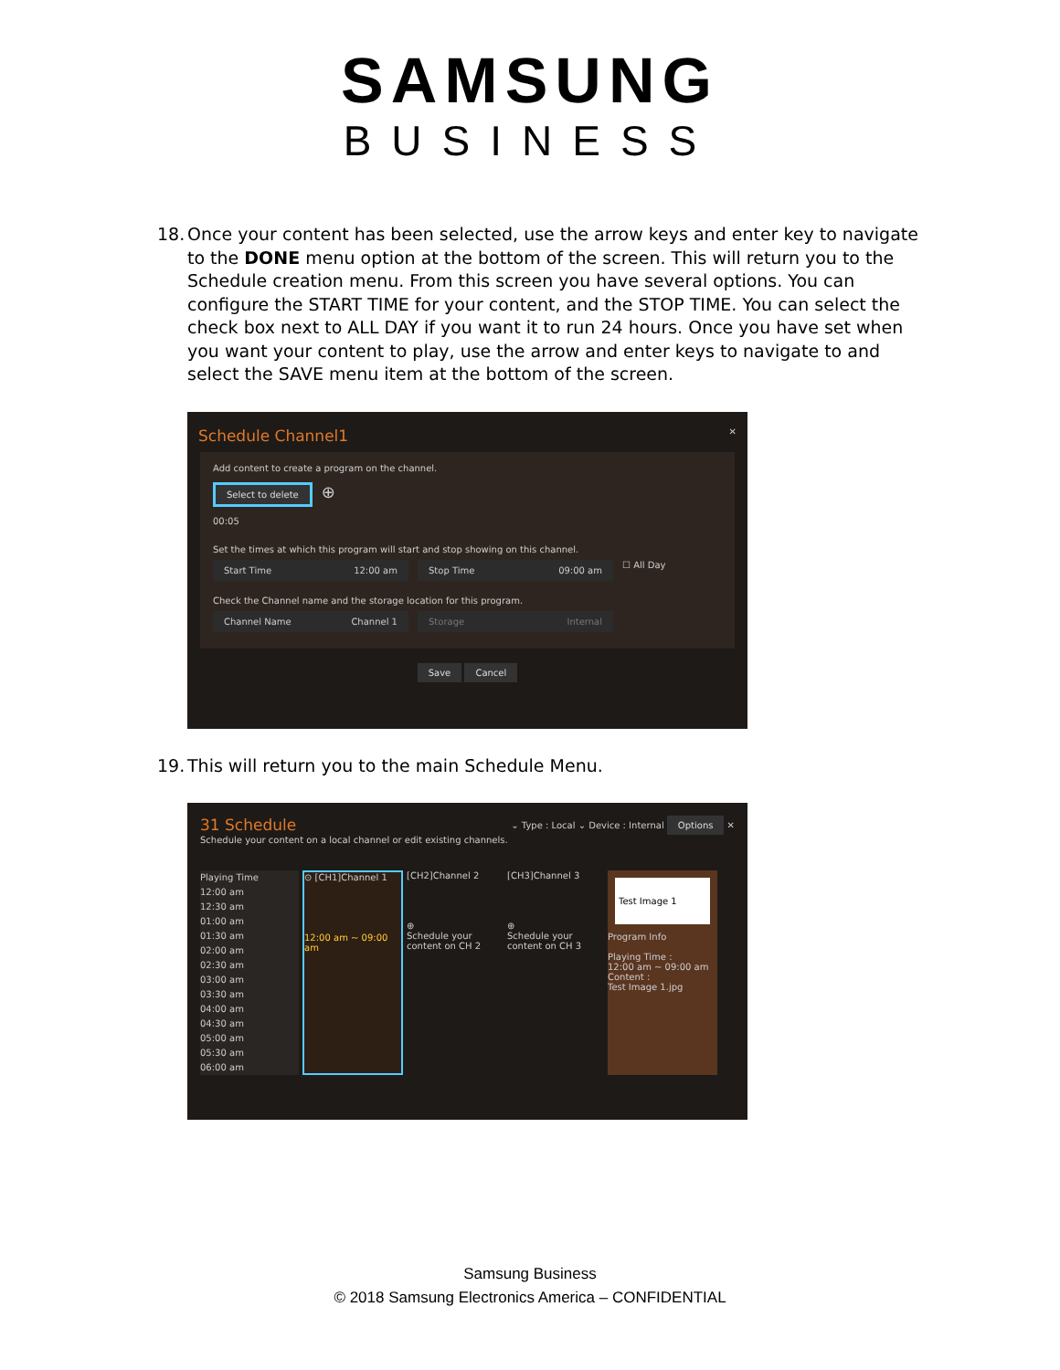SAMSUNG
BUSINESS
18. Once your content has been selected, use the arrow keys and enter key to navigate to the DONE menu option at the bottom of the screen. This will return you to the Schedule creation menu. From this screen you have several options. You can configure the START TIME for your content, and the STOP TIME. You can select the check box next to ALL DAY if you want it to run 24 hours. Once you have set when you want your content to play, use the arrow and enter keys to navigate to and select the SAVE menu item at the bottom of the screen.
Schedule Channel1 ✕
Add content to create a program on the channel.
Select to delete ⊕
00:05
Set the times at which this program will start and stop showing on this channel.
Start Time 12:00 am Stop Time 09:00 am
☐ All Day
Check the Channel name and the storage location for this program.
Channel Name Channel 1 Storage Internal
Save Cancel
19. This will return you to the main Schedule Menu.
31 Schedule ⌄ Type : Local ⌄ Device : Internal Options ✕
Schedule your content on a local channel or edit existing channels.
Playing Time
12:00 am
12:30 am
01:00 am
01:30 am
02:00 am
02:30 am
03:00 am
03:30 am
04:00 am
04:30 am
05:00 am
05:30 am
06:00 am
⊙ [CH1]Channel 1
12:00 am ~ 09:00 am
[CH2]Channel 2
⊕
Schedule your content on CH 2
[CH3]Channel 3
⊕
Schedule your content on CH 3
Test Image 1
Program Info
Playing Time :
12:00 am ~ 09:00 am
Content :
Test Image 1.jpg
Samsung Business
© 2018 Samsung Electronics America – CONFIDENTIAL